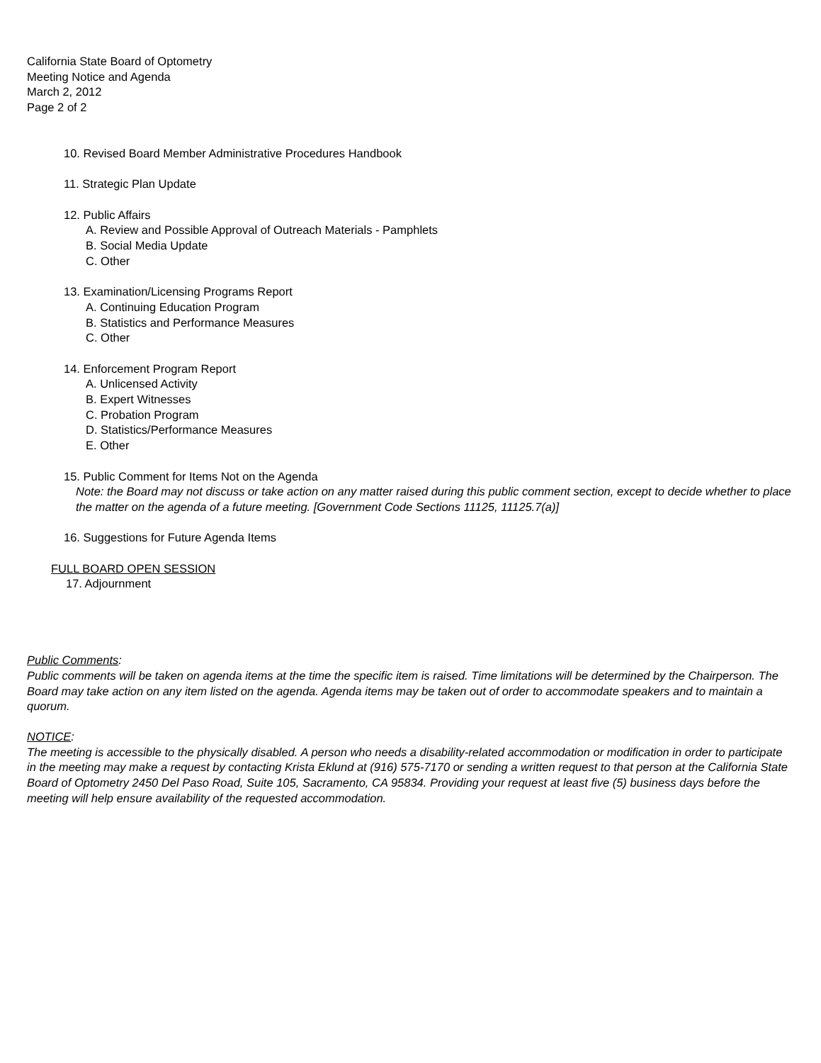California State Board of Optometry
Meeting Notice and Agenda
March 2, 2012
Page 2 of 2
10. Revised Board Member Administrative Procedures Handbook
11. Strategic Plan Update
12. Public Affairs
A. Review and Possible Approval of Outreach Materials - Pamphlets
B. Social Media Update
C. Other
13. Examination/Licensing Programs Report
A. Continuing Education Program
B. Statistics and Performance Measures
C. Other
14. Enforcement Program Report
A. Unlicensed Activity
B. Expert Witnesses
C. Probation Program
D. Statistics/Performance Measures
E. Other
15. Public Comment for Items Not on the Agenda
Note: the Board may not discuss or take action on any matter raised during this public comment section, except to decide whether to place the matter on the agenda of a future meeting. [Government Code Sections 11125, 11125.7(a)]
16. Suggestions for Future Agenda Items
FULL BOARD OPEN SESSION
17. Adjournment
Public Comments:
Public comments will be taken on agenda items at the time the specific item is raised. Time limitations will be determined by the Chairperson. The Board may take action on any item listed on the agenda. Agenda items may be taken out of order to accommodate speakers and to maintain a quorum.
NOTICE:
The meeting is accessible to the physically disabled. A person who needs a disability-related accommodation or modification in order to participate in the meeting may make a request by contacting Krista Eklund at (916) 575-7170 or sending a written request to that person at the California State Board of Optometry 2450 Del Paso Road, Suite 105, Sacramento, CA 95834. Providing your request at least five (5) business days before the meeting will help ensure availability of the requested accommodation.